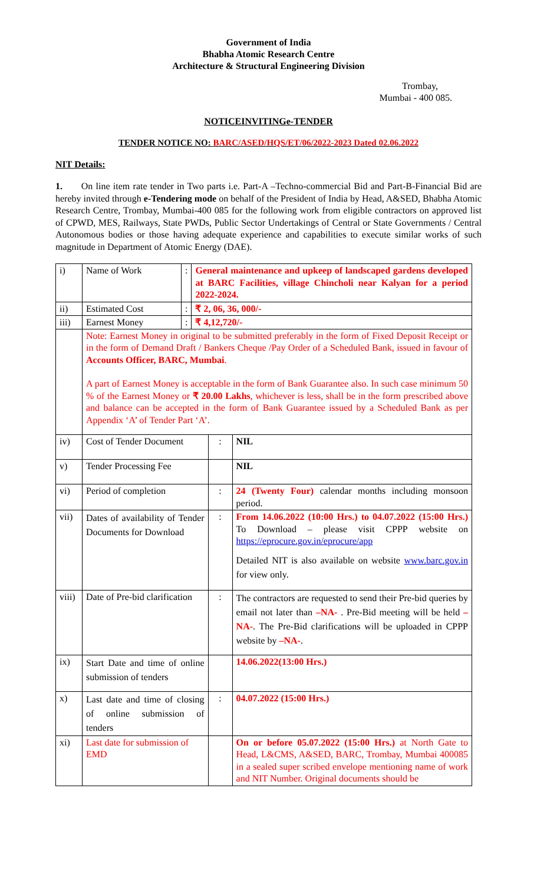Government of India
Bhabha Atomic Research Centre
Architecture & Structural Engineering Division
Trombay,
Mumbai - 400 085.
NOTICEINVITINGe-TENDER
TENDER NOTICE NO: BARC/ASED/HQS/ET/06/2022-2023 Dated 02.06.2022
NIT Details:
1. On line item rate tender in Two parts i.e. Part-A –Techno-commercial Bid and Part-B-Financial Bid are hereby invited through e-Tendering mode on behalf of the President of India by Head, A&SED, Bhabha Atomic Research Centre, Trombay, Mumbai-400 085 for the following work from eligible contractors on approved list of CPWD, MES, Railways, State PWDs, Public Sector Undertakings of Central or State Governments / Central Autonomous bodies or those having adequate experience and capabilities to execute similar works of such magnitude in Department of Atomic Energy (DAE).
| i) | Name of Work | : | General maintenance and upkeep of landscaped gardens developed at BARC Facilities, village Chincholi near Kalyan for a period 2022-2024. | | |
| ii) | Estimated Cost | : | ₹ 2, 06, 36, 000/- | | |
| iii) | Earnest Money | : | ₹ 4,12,720/- | | |
| | Note: Earnest Money in original to be submitted preferably in the form of Fixed Deposit Receipt or in the form of Demand Draft / Bankers Cheque /Pay Order of a Scheduled Bank, issued in favour of Accounts Officer, BARC, Mumbai . A part of Earnest Money is acceptable in the form of Bank Guarantee also. In such case minimum 50 % of the Earnest Money or ₹ 20.00 Lakhs , whichever is less, shall be in the form prescribed above and balance can be accepted in the form of Bank Guarantee issued by a Scheduled Bank as per Appendix ‘A’ of Tender Part ‘A’. | | | | |
| iv) | Cost of Tender Document | | | : | NIL |
| v) | Tender Processing Fee | | | | NIL |
| vi) | Period of completion | | | : | 24 (Twenty Four) calendar months including monsoon period. |
| vii) | Dates of availability of Tender Documents for Download | | | : | From 14.06.2022 (10:00 Hrs.) to 04.07.2022 (15:00 Hrs.) To Download – please visit CPPP website on https://eprocure.gov.in/eprocure/app Detailed NIT is also available on website www.barc.gov.in for view only. |
| viii) | Date of Pre-bid clarification | | | : | The contractors are requested to send their Pre-bid queries by email not later than –NA- . Pre-Bid meeting will be held –NA- . The Pre-Bid clarifications will be uploaded in CPPP website by –NA- . |
| ix) | Start Date and time of online submission of tenders | | | | 14.06.2022(13:00 Hrs.) |
| x) | Last date and time of closing of online submission of tenders | | | : | 04.07.2022 (15:00 Hrs.) |
| xi) | Last date for submission of EMD | | | | On or before 05.07.2022 (15:00 Hrs.) at North Gate to Head, L&CMS, A&SED, BARC, Trombay, Mumbai 400085 in a sealed super scribed envelope mentioning name of work and NIT Number. Original documents should be |